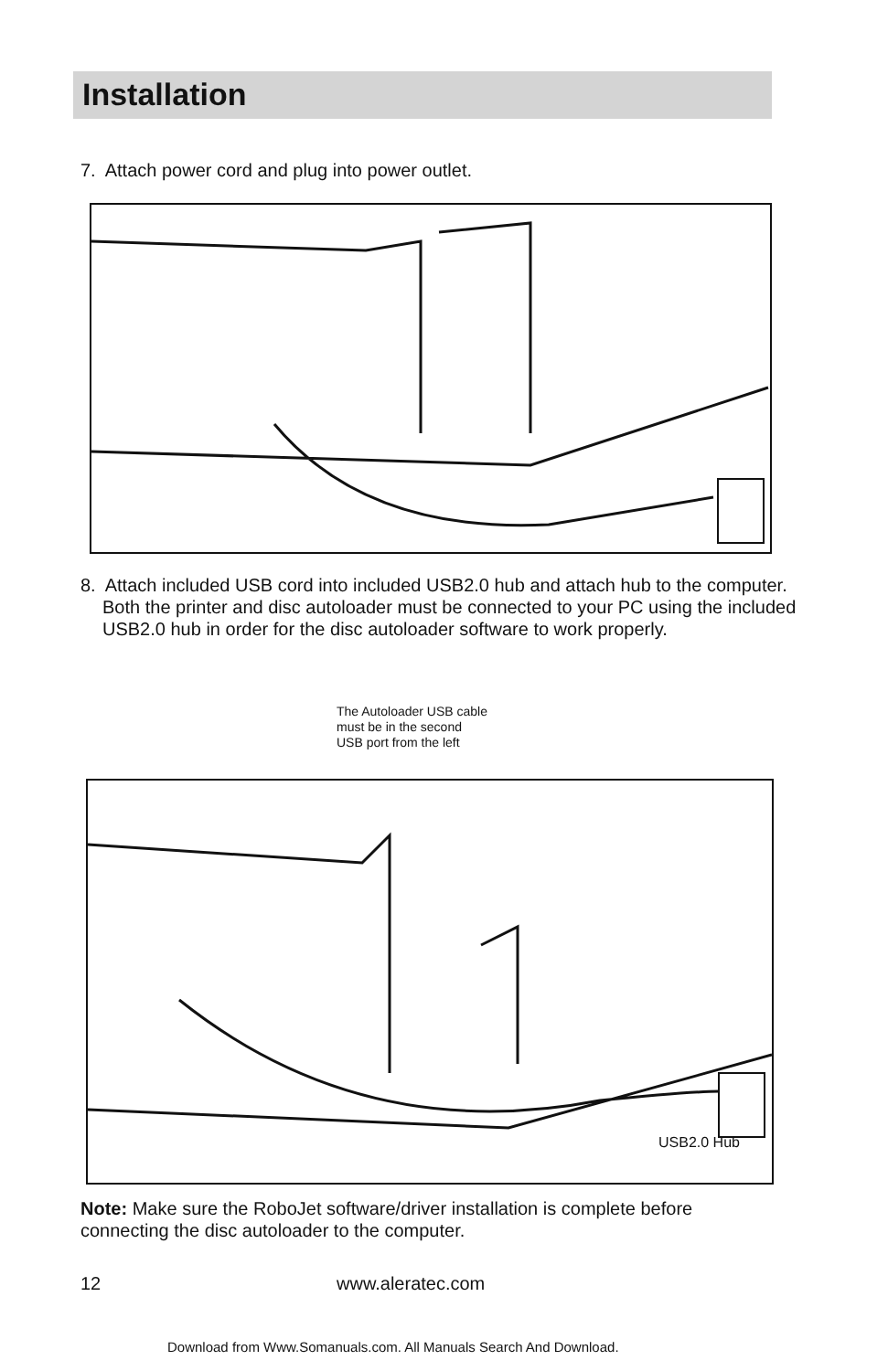Installation
7. Attach power cord and plug into power outlet.
8. Attach included USB cord into included USB2.0 hub and attach hub to the computer. Both the printer and disc autoloader must be connected to your PC using the included USB2.0 hub in order for the disc autoloader software to work properly.
The Autoloader USB cable
must be in the second
USB port from the left
USB2.0 Hub
Note: Make sure the RoboJet software/driver installation is complete before connecting the disc autoloader to the computer.
12 www.aleratec.com
Download from Www.Somanuals.com. All Manuals Search And Download.